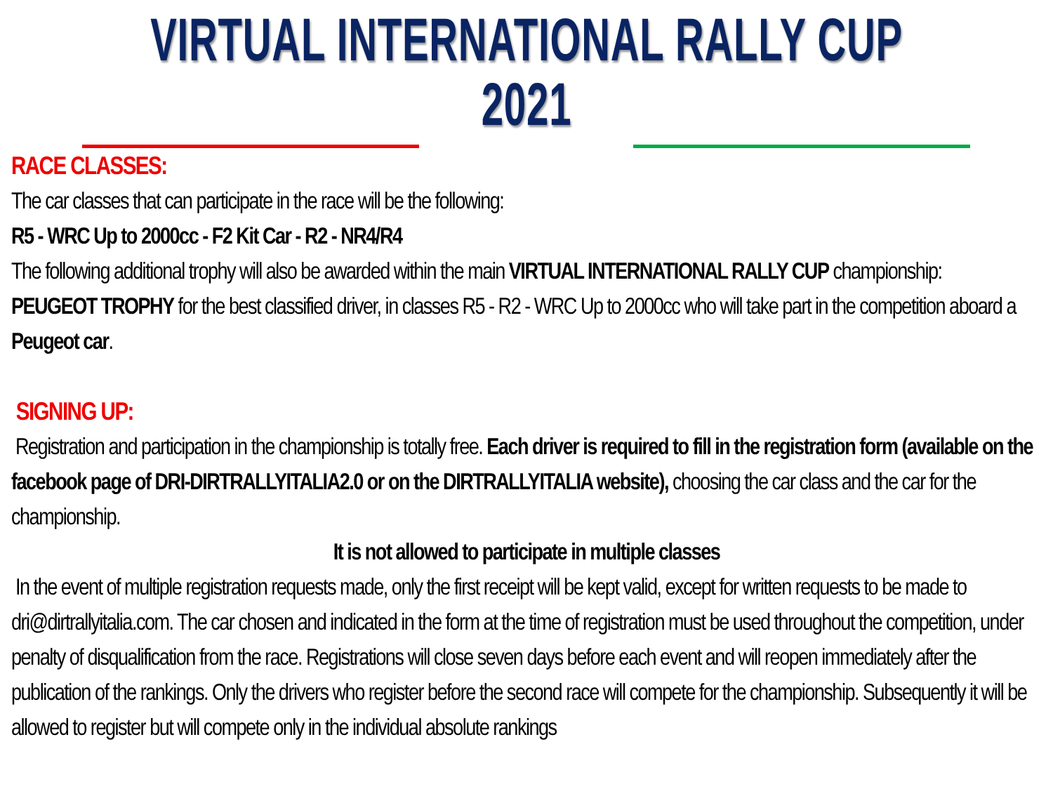VIRTUAL INTERNATIONAL RALLY CUP 2021
RACE CLASSES:
The car classes that can participate in the race will be the following:
R5 - WRC Up to 2000cc - F2 Kit Car - R2 - NR4/R4
The following additional trophy will also be awarded within the main VIRTUAL INTERNATIONAL RALLY CUP championship:
PEUGEOT TROPHY for the best classified driver, in classes R5 - R2 - WRC Up to 2000cc who will take part in the competition aboard a Peugeot car.
SIGNING UP:
Registration and participation in the championship is totally free. Each driver is required to fill in the registration form (available on the facebook page of DRI-DIRTRALLYITALIA2.0 or on the DIRTRALLYITALIA website), choosing the car class and the car for the championship.
It is not allowed to participate in multiple classes
In the event of multiple registration requests made, only the first receipt will be kept valid, except for written requests to be made to dri@dirtrallyitalia.com. The car chosen and indicated in the form at the time of registration must be used throughout the competition, under penalty of disqualification from the race. Registrations will close seven days before each event and will reopen immediately after the publication of the rankings. Only the drivers who register before the second race will compete for the championship. Subsequently it will be allowed to register but will compete only in the individual absolute rankings